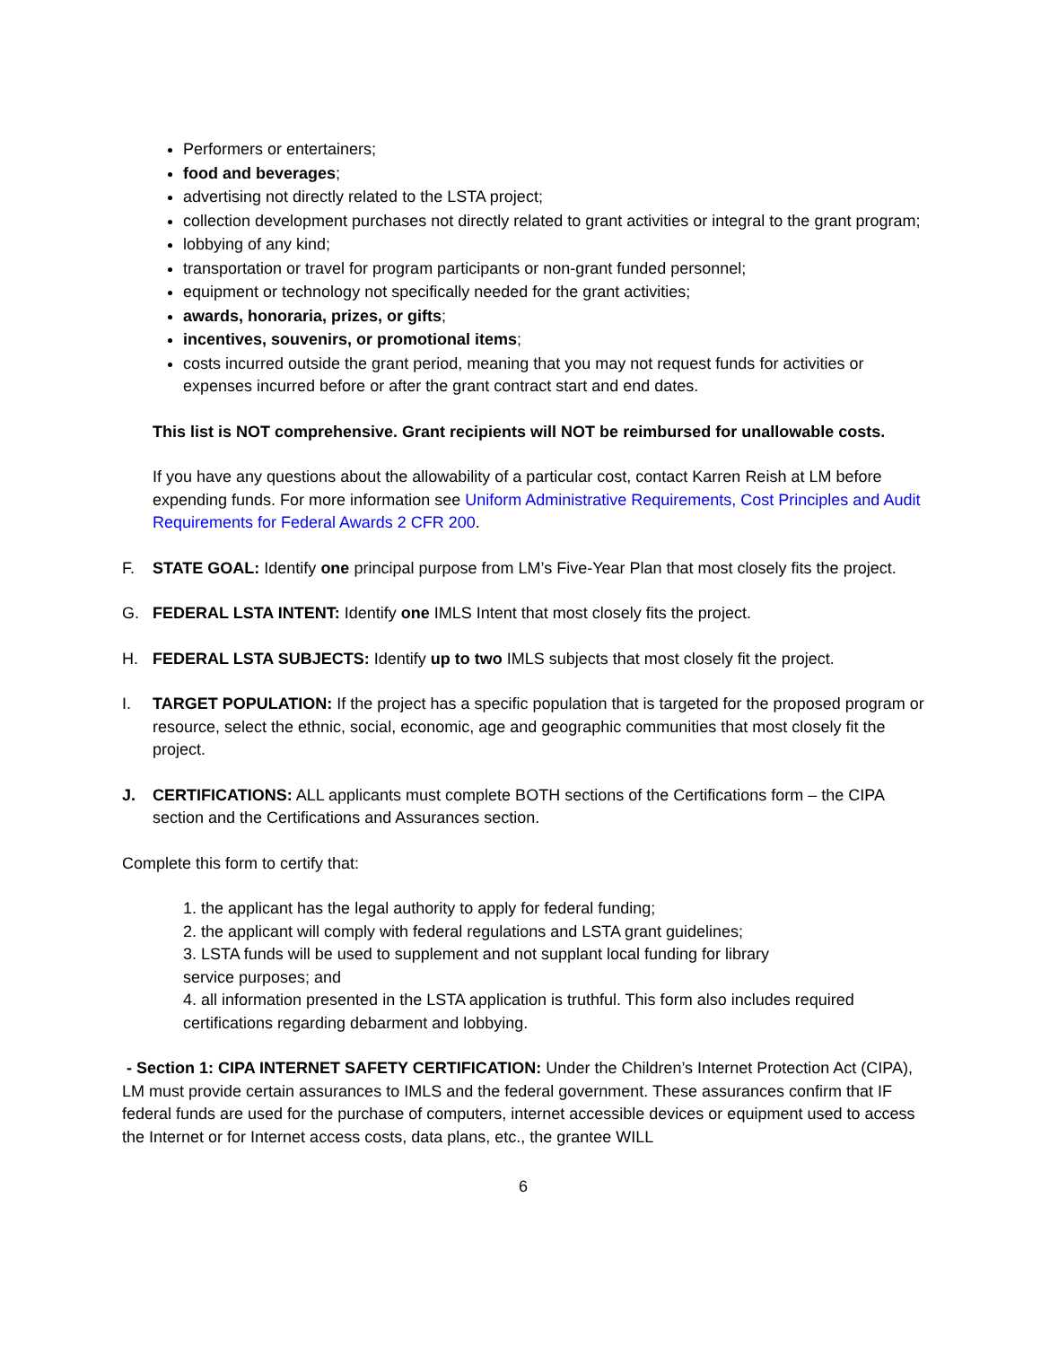Performers or entertainers;
food and beverages;
advertising not directly related to the LSTA project;
collection development purchases not directly related to grant activities or integral to the grant program;
lobbying of any kind;
transportation or travel for program participants or non-grant funded personnel;
equipment or technology not specifically needed for the grant activities;
awards, honoraria, prizes, or gifts;
incentives, souvenirs, or promotional items;
costs incurred outside the grant period, meaning that you may not request funds for activities or expenses incurred before or after the grant contract start and end dates.
This list is NOT comprehensive. Grant recipients will NOT be reimbursed for unallowable costs.
If you have any questions about the allowability of a particular cost, contact Karren Reish at LM before expending funds. For more information see Uniform Administrative Requirements, Cost Principles and Audit Requirements for Federal Awards 2 CFR 200.
F. STATE GOAL: Identify one principal purpose from LM’s Five-Year Plan that most closely fits the project.
G. FEDERAL LSTA INTENT: Identify one IMLS Intent that most closely fits the project.
H. FEDERAL LSTA SUBJECTS: Identify up to two IMLS subjects that most closely fit the project.
I. TARGET POPULATION: If the project has a specific population that is targeted for the proposed program or resource, select the ethnic, social, economic, age and geographic communities that most closely fit the project.
J. CERTIFICATIONS: ALL applicants must complete BOTH sections of the Certifications form – the CIPA section and the Certifications and Assurances section.
Complete this form to certify that:
1. the applicant has the legal authority to apply for federal funding;
2. the applicant will comply with federal regulations and LSTA grant guidelines;
3. LSTA funds will be used to supplement and not supplant local funding for library
service purposes; and
4. all information presented in the LSTA application is truthful. This form also includes required certifications regarding debarment and lobbying.
- Section 1: CIPA INTERNET SAFETY CERTIFICATION: Under the Children’s Internet Protection Act (CIPA), LM must provide certain assurances to IMLS and the federal government. These assurances confirm that IF federal funds are used for the purchase of computers, internet accessible devices or equipment used to access the Internet or for Internet access costs, data plans, etc., the grantee WILL
6